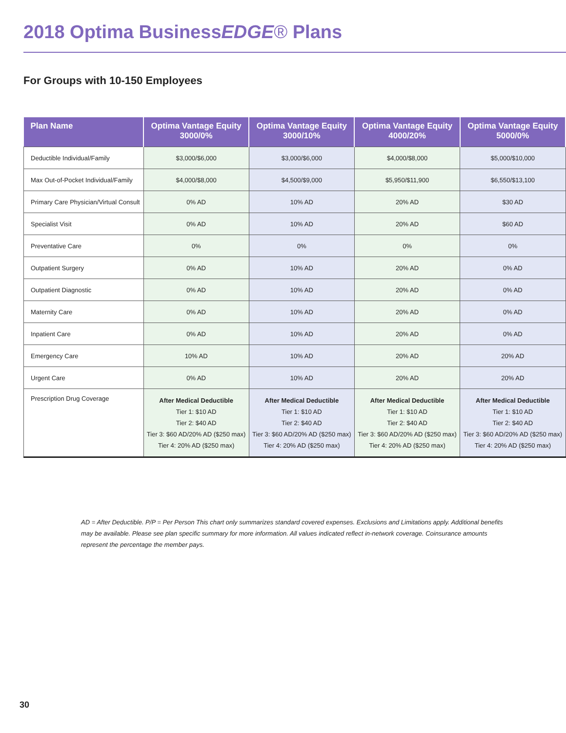2018 Optima BusinessEDGE® Plans
For Groups with 10-150 Employees
| Plan Name | Optima Vantage Equity 3000/0% | Optima Vantage Equity 3000/10% | Optima Vantage Equity 4000/20% | Optima Vantage Equity 5000/0% |
| --- | --- | --- | --- | --- |
| Deductible Individual/Family | $3,000/$6,000 | $3,000/$6,000 | $4,000/$8,000 | $5,000/$10,000 |
| Max Out-of-Pocket Individual/Family | $4,000/$8,000 | $4,500/$9,000 | $5,950/$11,900 | $6,550/$13,100 |
| Primary Care Physician/Virtual Consult | 0% AD | 10% AD | 20% AD | $30 AD |
| Specialist Visit | 0% AD | 10% AD | 20% AD | $60 AD |
| Preventative Care | 0% | 0% | 0% | 0% |
| Outpatient Surgery | 0% AD | 10% AD | 20% AD | 0% AD |
| Outpatient Diagnostic | 0% AD | 10% AD | 20% AD | 0% AD |
| Maternity Care | 0% AD | 10% AD | 20% AD | 0% AD |
| Inpatient Care | 0% AD | 10% AD | 20% AD | 0% AD |
| Emergency Care | 10% AD | 10% AD | 20% AD | 20% AD |
| Urgent Care | 0% AD | 10% AD | 20% AD | 20% AD |
| Prescription Drug Coverage | After Medical Deductible Tier 1: $10 AD Tier 2: $40 AD Tier 3: $60 AD/20% AD ($250 max) Tier 4: 20% AD ($250 max) | After Medical Deductible Tier 1: $10 AD Tier 2: $40 AD Tier 3: $60 AD/20% AD ($250 max) Tier 4: 20% AD ($250 max) | After Medical Deductible Tier 1: $10 AD Tier 2: $40 AD Tier 3: $60 AD/20% AD ($250 max) Tier 4: 20% AD ($250 max) | After Medical Deductible Tier 1: $10 AD Tier 2: $40 AD Tier 3: $60 AD/20% AD ($250 max) Tier 4: 20% AD ($250 max) |
AD = After Deductible. P/P = Per Person This chart only summarizes standard covered expenses. Exclusions and Limitations apply. Additional benefits may be available. Please see plan specific summary for more information. All values indicated reflect in-network coverage. Coinsurance amounts represent the percentage the member pays.
30